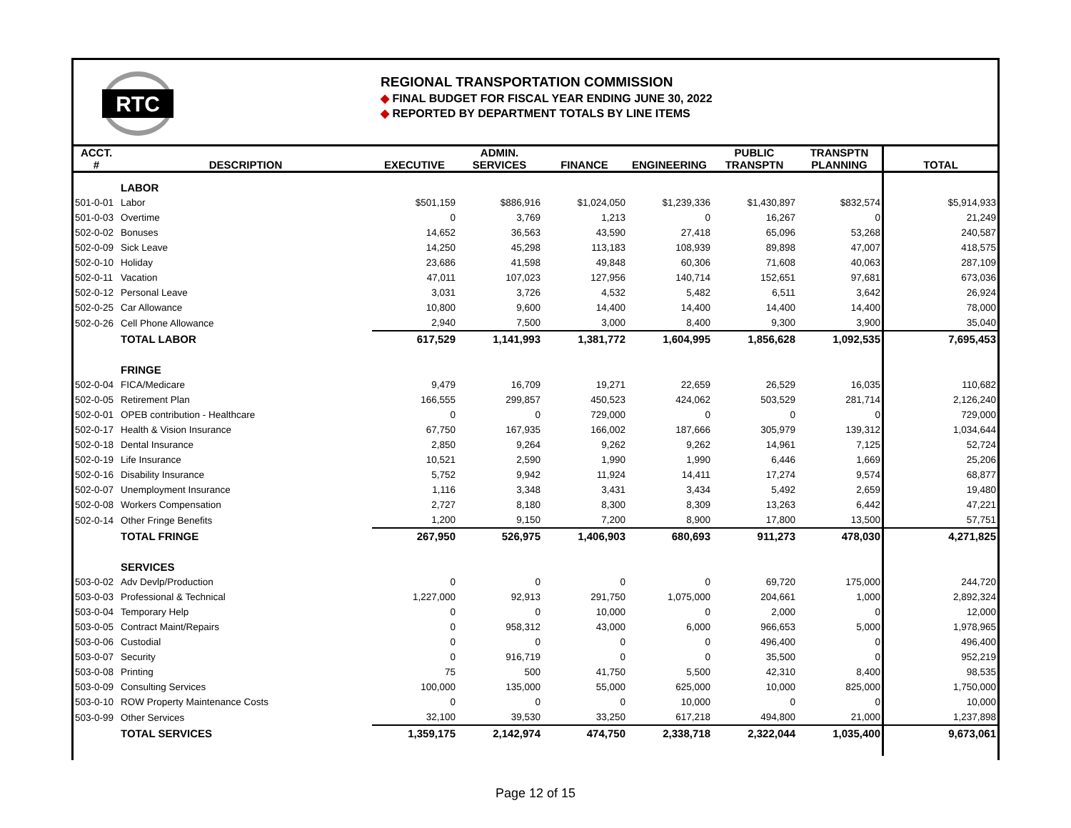RTC
REGIONAL TRANSPORTATION COMMISSION
◆ FINAL BUDGET FOR FISCAL YEAR ENDING JUNE 30, 2022
◆ REPORTED BY DEPARTMENT TOTALS BY LINE ITEMS
| ACCT. # | DESCRIPTION | EXECUTIVE | ADMIN. SERVICES | FINANCE | ENGINEERING | PUBLIC TRANSPTN | TRANSPTN PLANNING | TOTAL |
| --- | --- | --- | --- | --- | --- | --- | --- | --- |
| | LABOR | | | | | | | |
| 501-0-01 | Labor | $501,159 | $886,916 | $1,024,050 | $1,239,336 | $1,430,897 | $832,574 | $5,914,933 |
| 501-0-03 | Overtime | 0 | 3,769 | 1,213 | 0 | 16,267 | 0 | 21,249 |
| 502-0-02 | Bonuses | 14,652 | 36,563 | 43,590 | 27,418 | 65,096 | 53,268 | 240,587 |
| 502-0-09 | Sick Leave | 14,250 | 45,298 | 113,183 | 108,939 | 89,898 | 47,007 | 418,575 |
| 502-0-10 | Holiday | 23,686 | 41,598 | 49,848 | 60,306 | 71,608 | 40,063 | 287,109 |
| 502-0-11 | Vacation | 47,011 | 107,023 | 127,956 | 140,714 | 152,651 | 97,681 | 673,036 |
| 502-0-12 | Personal Leave | 3,031 | 3,726 | 4,532 | 5,482 | 6,511 | 3,642 | 26,924 |
| 502-0-25 | Car Allowance | 10,800 | 9,600 | 14,400 | 14,400 | 14,400 | 14,400 | 78,000 |
| 502-0-26 | Cell Phone Allowance | 2,940 | 7,500 | 3,000 | 8,400 | 9,300 | 3,900 | 35,040 |
| | TOTAL LABOR | 617,529 | 1,141,993 | 1,381,772 | 1,604,995 | 1,856,628 | 1,092,535 | 7,695,453 |
| | FRINGE | | | | | | | |
| 502-0-04 | FICA/Medicare | 9,479 | 16,709 | 19,271 | 22,659 | 26,529 | 16,035 | 110,682 |
| 502-0-05 | Retirement Plan | 166,555 | 299,857 | 450,523 | 424,062 | 503,529 | 281,714 | 2,126,240 |
| 502-0-01 | OPEB contribution - Healthcare | 0 | 0 | 729,000 | 0 | 0 | 0 | 729,000 |
| 502-0-17 | Health & Vision Insurance | 67,750 | 167,935 | 166,002 | 187,666 | 305,979 | 139,312 | 1,034,644 |
| 502-0-18 | Dental Insurance | 2,850 | 9,264 | 9,262 | 9,262 | 14,961 | 7,125 | 52,724 |
| 502-0-19 | Life Insurance | 10,521 | 2,590 | 1,990 | 1,990 | 6,446 | 1,669 | 25,206 |
| 502-0-16 | Disability Insurance | 5,752 | 9,942 | 11,924 | 14,411 | 17,274 | 9,574 | 68,877 |
| 502-0-07 | Unemployment Insurance | 1,116 | 3,348 | 3,431 | 3,434 | 5,492 | 2,659 | 19,480 |
| 502-0-08 | Workers Compensation | 2,727 | 8,180 | 8,300 | 8,309 | 13,263 | 6,442 | 47,221 |
| 502-0-14 | Other Fringe Benefits | 1,200 | 9,150 | 7,200 | 8,900 | 17,800 | 13,500 | 57,751 |
| | TOTAL FRINGE | 267,950 | 526,975 | 1,406,903 | 680,693 | 911,273 | 478,030 | 4,271,825 |
| | SERVICES | | | | | | | |
| 503-0-02 | Adv Devlp/Production | 0 | 0 | 0 | 0 | 69,720 | 175,000 | 244,720 |
| 503-0-03 | Professional & Technical | 1,227,000 | 92,913 | 291,750 | 1,075,000 | 204,661 | 1,000 | 2,892,324 |
| 503-0-04 | Temporary Help | 0 | 0 | 10,000 | 0 | 2,000 | 0 | 12,000 |
| 503-0-05 | Contract Maint/Repairs | 0 | 958,312 | 43,000 | 6,000 | 966,653 | 5,000 | 1,978,965 |
| 503-0-06 | Custodial | 0 | 0 | 0 | 0 | 496,400 | 0 | 496,400 |
| 503-0-07 | Security | 0 | 916,719 | 0 | 0 | 35,500 | 0 | 952,219 |
| 503-0-08 | Printing | 75 | 500 | 41,750 | 5,500 | 42,310 | 8,400 | 98,535 |
| 503-0-09 | Consulting Services | 100,000 | 135,000 | 55,000 | 625,000 | 10,000 | 825,000 | 1,750,000 |
| 503-0-10 | ROW Property Maintenance Costs | 0 | 0 | 0 | 10,000 | 0 | 0 | 10,000 |
| 503-0-99 | Other Services | 32,100 | 39,530 | 33,250 | 617,218 | 494,800 | 21,000 | 1,237,898 |
| | TOTAL SERVICES | 1,359,175 | 2,142,974 | 474,750 | 2,338,718 | 2,322,044 | 1,035,400 | 9,673,061 |
Page 12 of 15